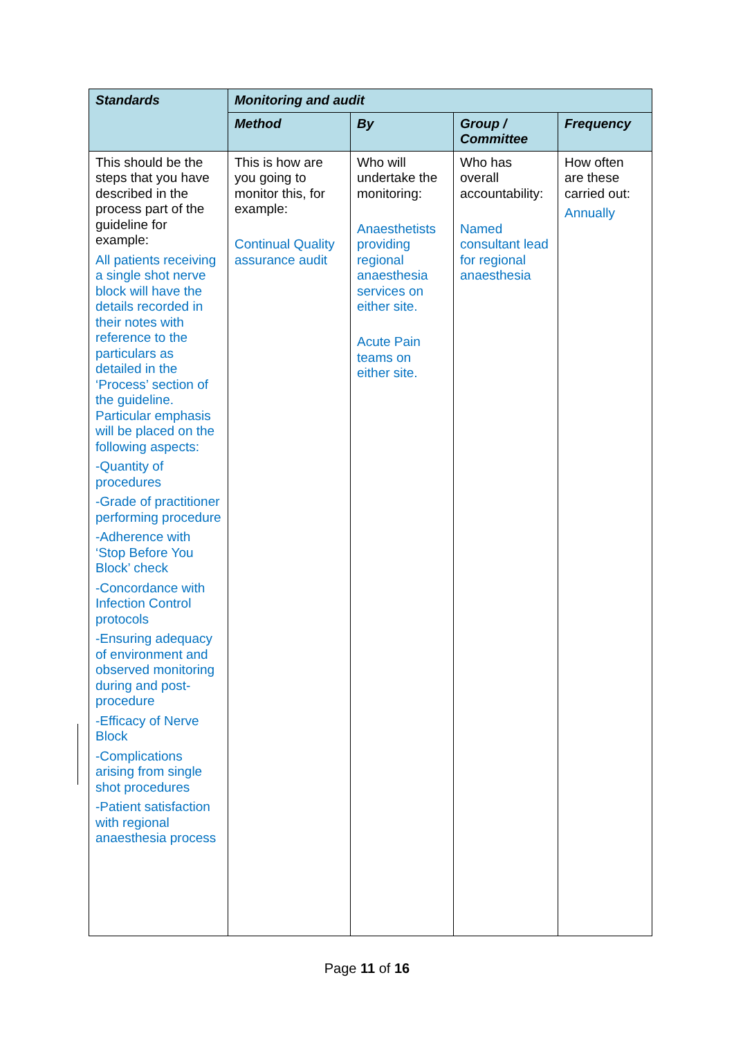| Standards | Monitoring and audit | | | |
| --- | --- | --- | --- | --- |
| | Method | By | Group / Committee | Frequency |
| This should be the steps that you have described in the process part of the guideline for example: All patients receiving a single shot nerve block will have the details recorded in their notes with reference to the particulars as detailed in the ‘Process’ section of the guideline. Particular emphasis will be placed on the following aspects: -Quantity of procedures -Grade of practitioner performing procedure -Adherence with ‘Stop Before You Block’ check -Concordance with Infection Control protocols -Ensuring adequacy of environment and observed monitoring during and post-procedure -Efficacy of Nerve Block -Complications arising from single shot procedures -Patient satisfaction with regional anaesthesia process | This is how are you going to monitor this, for example: Continual Quality assurance audit | Who will undertake the monitoring: Anaesthetists providing regional anaesthesia services on either site. Acute Pain teams on either site. | Who has overall accountability: Named consultant lead for regional anaesthesia | How often are these carried out: Annually |
Page 11 of 16